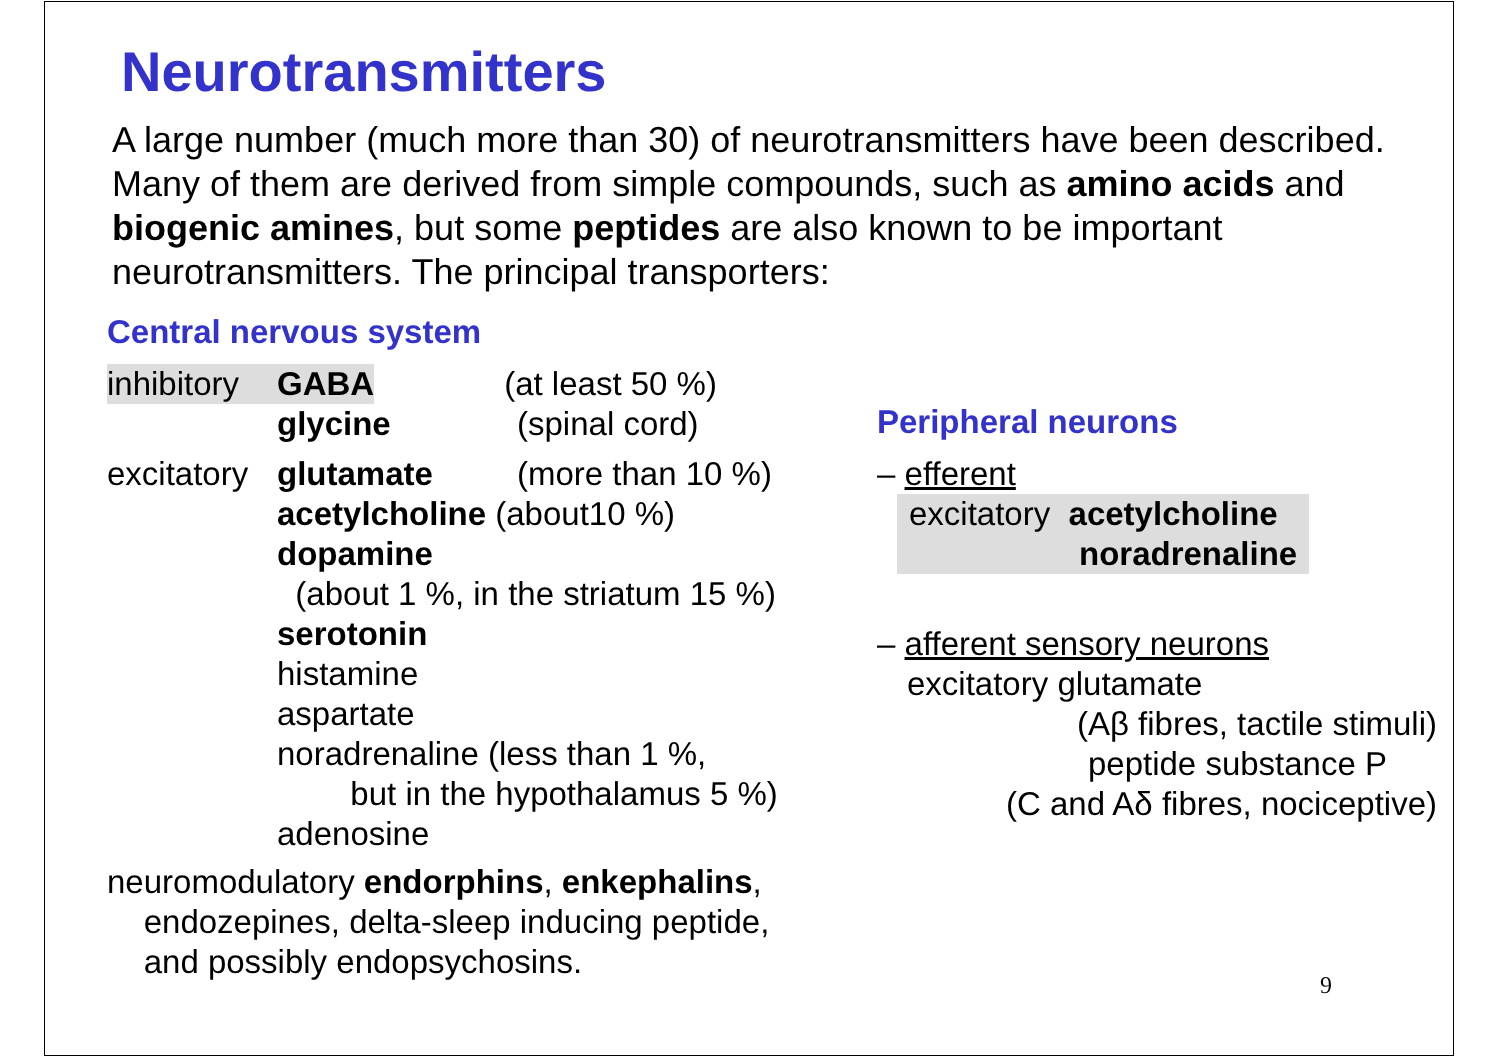Neurotransmitters
A large number (much more than 30) of neurotransmitters have been described. Many of them are derived from simple compounds, such as amino acids and biogenic amines, but some peptides are also known to be important neurotransmitters. The principal transporters:
Central nervous system
inhibitory GABA (at least 50 %)
glycine (spinal cord)
excitatory glutamate (more than 10 %)
acetylcholine (about10 %)
dopamine
(about 1 %, in the striatum 15 %)
serotonin
histamine
aspartate
noradrenaline (less than 1 %,
but in the hypothalamus 5 %)
adenosine
neuromodulatory endorphins, enkephalins,
endozepines, delta-sleep inducing peptide,
and possibly endopsychosins.
Peripheral neurons
– efferent
excitatory acetylcholine
noradrenaline
– afferent sensory neurons
excitatory glutamate
(Aβ fibres, tactile stimuli)
peptide substance P
(C and Aδ fibres, nociceptive)
9